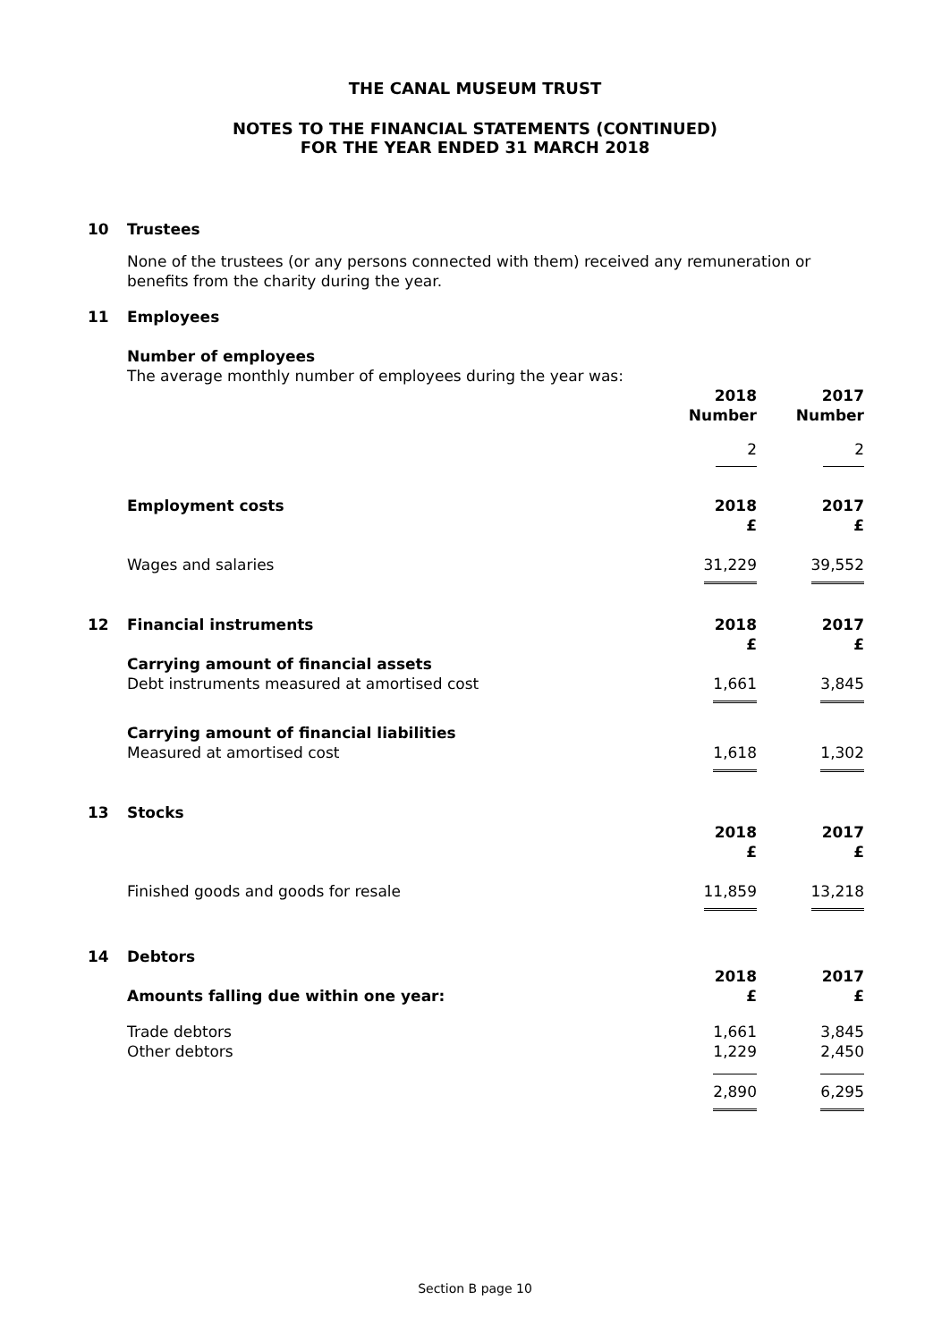THE CANAL MUSEUM TRUST
NOTES TO THE FINANCIAL STATEMENTS (CONTINUED)
FOR THE YEAR ENDED 31 MARCH 2018
| 10 | Trustees | | |
| | None of the trustees (or any persons connected with them) received any remuneration or benefits from the charity during the year. | | |
| 11 | Employees | | |
| | Number of employees | | |
| | The average monthly number of employees during the year was: | | |
| | | 2018 Number | 2017 Number |
| | | 2 | 2 |
| | Employment costs | 2018 £ | 2017 £ |
| | Wages and salaries | 31,229 | 39,552 |
| 12 | Financial instruments | 2018 £ | 2017 £ |
| | Carrying amount of financial assets Debt instruments measured at amortised cost | 1,661 | 3,845 |
| | Carrying amount of financial liabilities Measured at amortised cost | 1,618 | 1,302 |
| 13 | Stocks | | |
| | | 2018 £ | 2017 £ |
| | Finished goods and goods for resale | 11,859 | 13,218 |
| 14 | Debtors | | |
| | Amounts falling due within one year: | 2018 £ | 2017 £ |
| | Trade debtors Other debtors | 1,661 1,229 | 3,845 2,450 |
| | | 2,890 | 6,295 |
Section B page 10